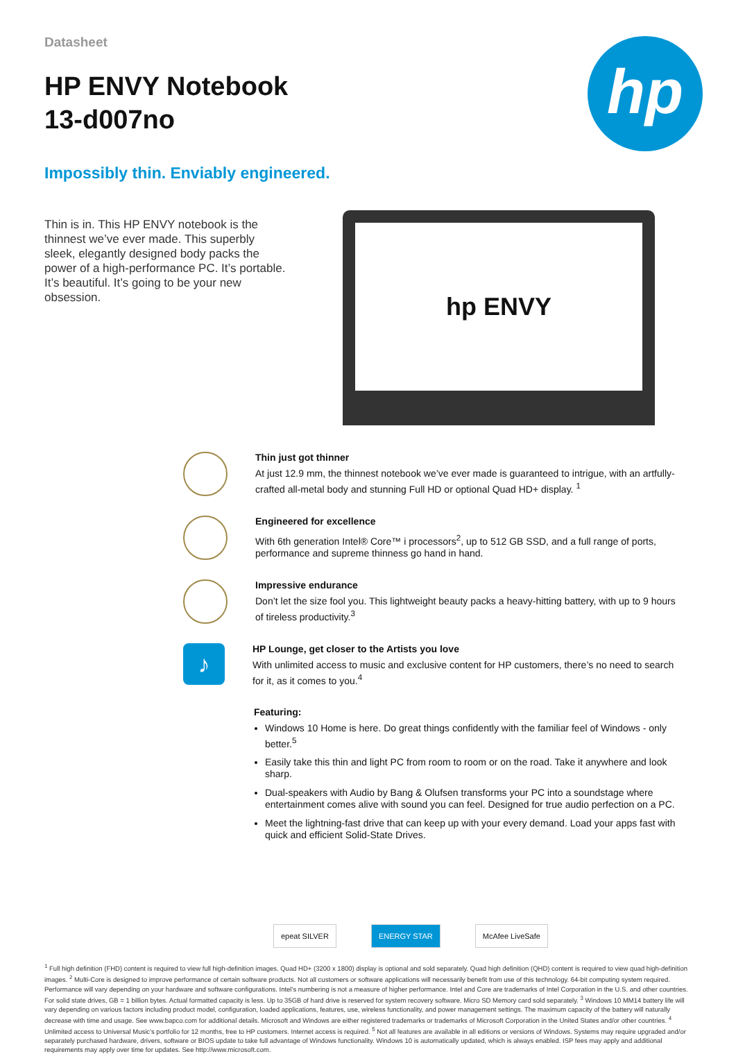Datasheet
HP ENVY Notebook
13-d007no
hp
Impossibly thin. Enviably engineered.
Thin is in. This HP ENVY notebook is the thinnest we’ve ever made. This superbly sleek, elegantly designed body packs the power of a high-performance PC. It’s portable. It’s beautiful. It’s going to be your new obsession.
hp ENVY
Thin just got thinner
At just 12.9 mm, the thinnest notebook we’ve ever made is guaranteed to intrigue, with an artfully-crafted all-metal body and stunning Full HD or optional Quad HD+ display. <sup>1</sup>
Engineered for excellence
With 6th generation Intel® Core™ i processors<sup>2</sup>, up to 512 GB SSD, and a full range of ports, performance and supreme thinness go hand in hand.
Impressive endurance
Don’t let the size fool you. This lightweight beauty packs a heavy-hitting battery, with up to 9 hours of tireless productivity.<sup>3</sup>
♪
HP Lounge, get closer to the Artists you love
With unlimited access to music and exclusive content for HP customers, there’s no need to search for it, as it comes to you.<sup>4</sup>
Featuring:
Windows 10 Home is here. Do great things confidently with the familiar feel of Windows - only better.<sup>5</sup>
Easily take this thin and light PC from room to room or on the road. Take it anywhere and look sharp.
Dual-speakers with Audio by Bang & Olufsen transforms your PC into a soundstage where entertainment comes alive with sound you can feel. Designed for true audio perfection on a PC.
Meet the lightning-fast drive that can keep up with your every demand. Load your apps fast with quick and efficient Solid-State Drives.
epeat SILVER ENERGY STAR McAfee LiveSafe
<sup>1</sup> Full high definition (FHD) content is required to view full high-definition images. Quad HD+ (3200 x 1800) display is optional and sold separately. Quad high definition (QHD) content is required to view quad high-definition images. <sup>2</sup> Multi-Core is designed to improve performance of certain software products. Not all customers or software applications will necessarily benefit from use of this technology. 64-bit computing system required. Performance will vary depending on your hardware and software configurations. Intel’s numbering is not a measure of higher performance. Intel and Core are trademarks of Intel Corporation in the U.S. and other countries. For solid state drives, GB = 1 billion bytes. Actual formatted capacity is less. Up to 35GB of hard drive is reserved for system recovery software. Micro SD Memory card sold separately. <sup>3</sup> Windows 10 MM14 battery life will vary depending on various factors including product model, configuration, loaded applications, features, use, wireless functionality, and power management settings. The maximum capacity of the battery will naturally decrease with time and usage. See www.bapco.com for additional details. Microsoft and Windows are either registered trademarks or trademarks of Microsoft Corporation in the United States and/or other countries. <sup>4</sup> Unlimited access to Universal Music’s portfolio for 12 months, free to HP customers. Internet access is required. <sup>5</sup> Not all features are available in all editions or versions of Windows. Systems may require upgraded and/or separately purchased hardware, drivers, software or BIOS update to take full advantage of Windows functionality. Windows 10 is automatically updated, which is always enabled. ISP fees may apply and additional requirements may apply over time for updates. See http://www.microsoft.com.